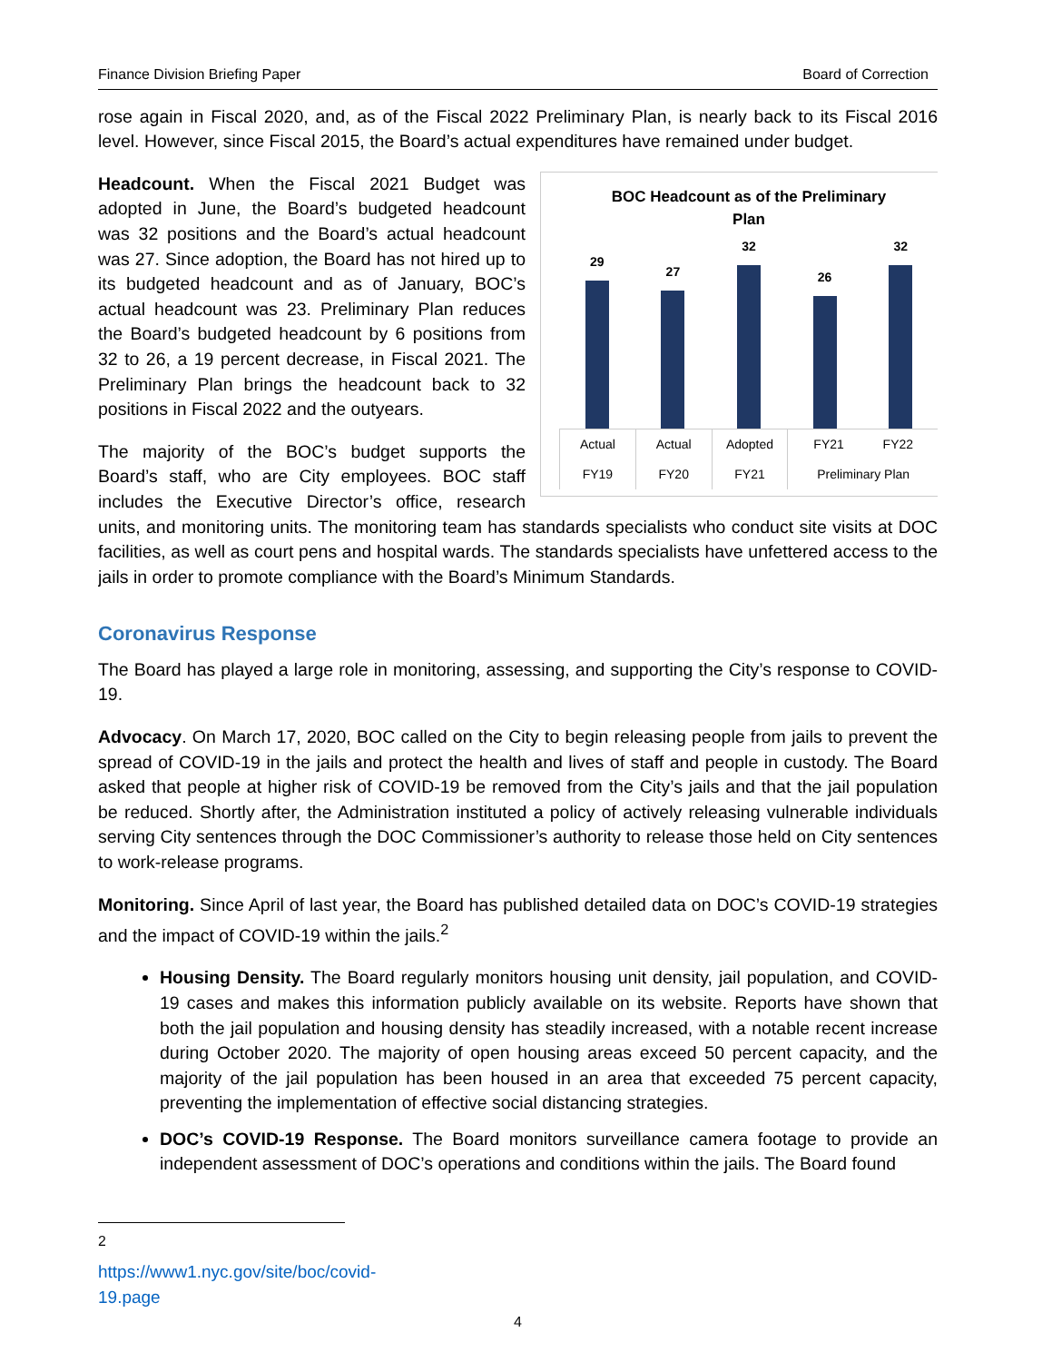Finance Division Briefing Paper Board of Correction
rose again in Fiscal 2020, and, as of the Fiscal 2022 Preliminary Plan, is nearly back to its Fiscal 2016 level. However, since Fiscal 2015, the Board’s actual expenditures have remained under budget.
BOC Headcount as of the Preliminary
Plan
29
27
32
26
32
Actual
FY19
Actual
FY20
Adopted
FY21
FY21 FY22
Preliminary Plan
Headcount. When the Fiscal 2021 Budget was adopted in June, the Board’s budgeted headcount was 32 positions and the Board’s actual headcount was 27. Since adoption, the Board has not hired up to its budgeted headcount and as of January, BOC’s actual headcount was 23. Preliminary Plan reduces the Board’s budgeted headcount by 6 positions from 32 to 26, a 19 percent decrease, in Fiscal 2021. The Preliminary Plan brings the headcount back to 32 positions in Fiscal 2022 and the outyears.
The majority of the BOC’s budget supports the Board’s staff, who are City employees. BOC staff includes the Executive Director’s office, research units, and monitoring units. The monitoring team has standards specialists who conduct site visits at DOC facilities, as well as court pens and hospital wards. The standards specialists have unfettered access to the jails in order to promote compliance with the Board’s Minimum Standards.
Coronavirus Response
The Board has played a large role in monitoring, assessing, and supporting the City’s response to COVID-19.
Advocacy. On March 17, 2020, BOC called on the City to begin releasing people from jails to prevent the spread of COVID-19 in the jails and protect the health and lives of staff and people in custody. The Board asked that people at higher risk of COVID-19 be removed from the City’s jails and that the jail population be reduced. Shortly after, the Administration instituted a policy of actively releasing vulnerable individuals serving City sentences through the DOC Commissioner’s authority to release those held on City sentences to work-release programs.
Monitoring. Since April of last year, the Board has published detailed data on DOC’s COVID-19 strategies and the impact of COVID-19 within the jails.<sup>2</sup>
Housing Density. The Board regularly monitors housing unit density, jail population, and COVID-19 cases and makes this information publicly available on its website. Reports have shown that both the jail population and housing density has steadily increased, with a notable recent increase during October 2020. The majority of open housing areas exceed 50 percent capacity, and the majority of the jail population has been housed in an area that exceeded 75 percent capacity, preventing the implementation of effective social distancing strategies.
DOC’s COVID-19 Response. The Board monitors surveillance camera footage to provide an independent assessment of DOC’s operations and conditions within the jails. The Board found
<sup>2</sup> https://www1.nyc.gov/site/boc/covid-19.page
4